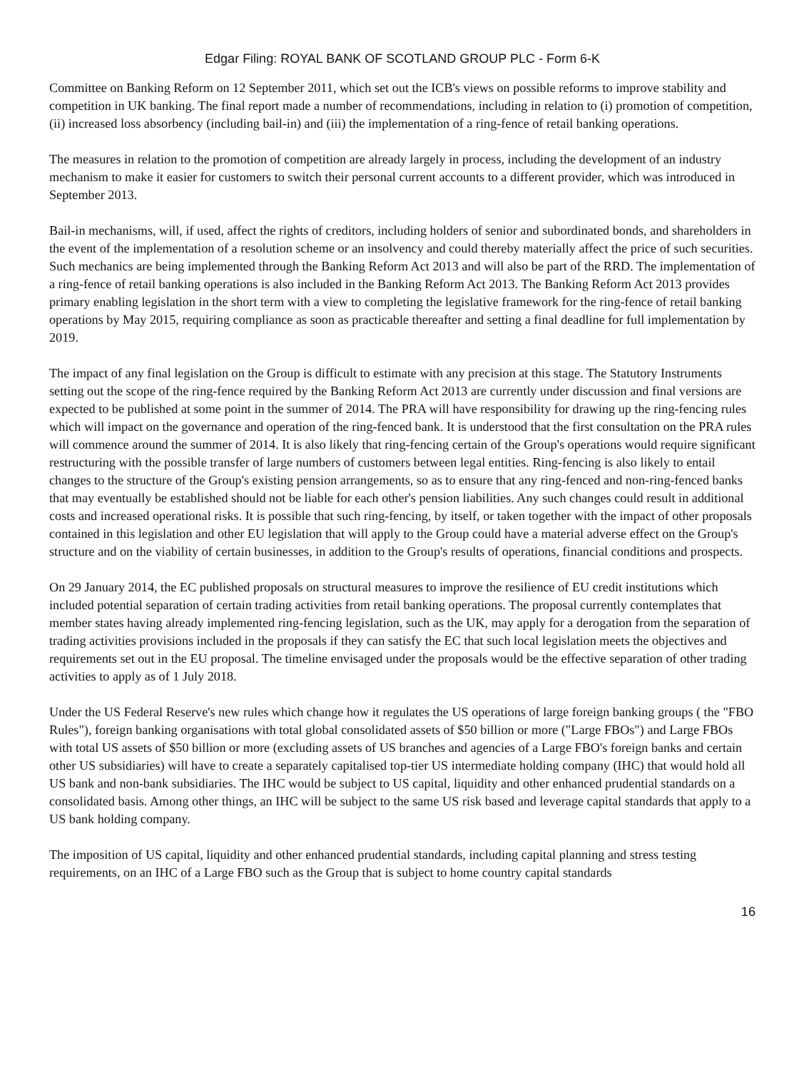Edgar Filing: ROYAL BANK OF SCOTLAND GROUP PLC - Form 6-K
Committee on Banking Reform on 12 September 2011, which set out the ICB's views on possible reforms to improve stability and competition in UK banking. The final report made a number of recommendations, including in relation to (i) promotion of competition, (ii) increased loss absorbency (including bail-in) and (iii) the implementation of a ring-fence of retail banking operations.
The measures in relation to the promotion of competition are already largely in process, including the development of an industry mechanism to make it easier for customers to switch their personal current accounts to a different provider, which was introduced in September 2013.
Bail-in mechanisms, will, if used, affect the rights of creditors, including holders of senior and subordinated bonds, and shareholders in the event of the implementation of a resolution scheme or an insolvency and could thereby materially affect the price of such securities. Such mechanics are being implemented through the Banking Reform Act 2013 and will also be part of the RRD. The implementation of a ring-fence of retail banking operations is also included in the Banking Reform Act 2013. The Banking Reform Act 2013 provides primary enabling legislation in the short term with a view to completing the legislative framework for the ring-fence of retail banking operations by May 2015, requiring compliance as soon as practicable thereafter and setting a final deadline for full implementation by 2019.
The impact of any final legislation on the Group is difficult to estimate with any precision at this stage. The Statutory Instruments setting out the scope of the ring-fence required by the Banking Reform Act 2013 are currently under discussion and final versions are expected to be published at some point in the summer of 2014. The PRA will have responsibility for drawing up the ring-fencing rules which will impact on the governance and operation of the ring-fenced bank. It is understood that the first consultation on the PRA rules will commence around the summer of 2014. It is also likely that ring-fencing certain of the Group's operations would require significant restructuring with the possible transfer of large numbers of customers between legal entities. Ring-fencing is also likely to entail changes to the structure of the Group's existing pension arrangements, so as to ensure that any ring-fenced and non-ring-fenced banks that may eventually be established should not be liable for each other's pension liabilities. Any such changes could result in additional costs and increased operational risks. It is possible that such ring-fencing, by itself, or taken together with the impact of other proposals contained in this legislation and other EU legislation that will apply to the Group could have a material adverse effect on the Group's structure and on the viability of certain businesses, in addition to the Group's results of operations, financial conditions and prospects.
On 29 January 2014, the EC published proposals on structural measures to improve the resilience of EU credit institutions which included potential separation of certain trading activities from retail banking operations. The proposal currently contemplates that member states having already implemented ring-fencing legislation, such as the UK, may apply for a derogation from the separation of trading activities provisions included in the proposals if they can satisfy the EC that such local legislation meets the objectives and requirements set out in the EU proposal. The timeline envisaged under the proposals would be the effective separation of other trading activities to apply as of 1 July 2018.
Under the US Federal Reserve's new rules which change how it regulates the US operations of large foreign banking groups ( the "FBO Rules"), foreign banking organisations with total global consolidated assets of $50 billion or more ("Large FBOs") and Large FBOs with total US assets of $50 billion or more (excluding assets of US branches and agencies of a Large FBO's foreign banks and certain other US subsidiaries) will have to create a separately capitalised top-tier US intermediate holding company (IHC) that would hold all US bank and non-bank subsidiaries. The IHC would be subject to US capital, liquidity and other enhanced prudential standards on a consolidated basis. Among other things, an IHC will be subject to the same US risk based and leverage capital standards that apply to a US bank holding company.
The imposition of US capital, liquidity and other enhanced prudential standards, including capital planning and stress testing requirements, on an IHC of a Large FBO such as the Group that is subject to home country capital standards
16